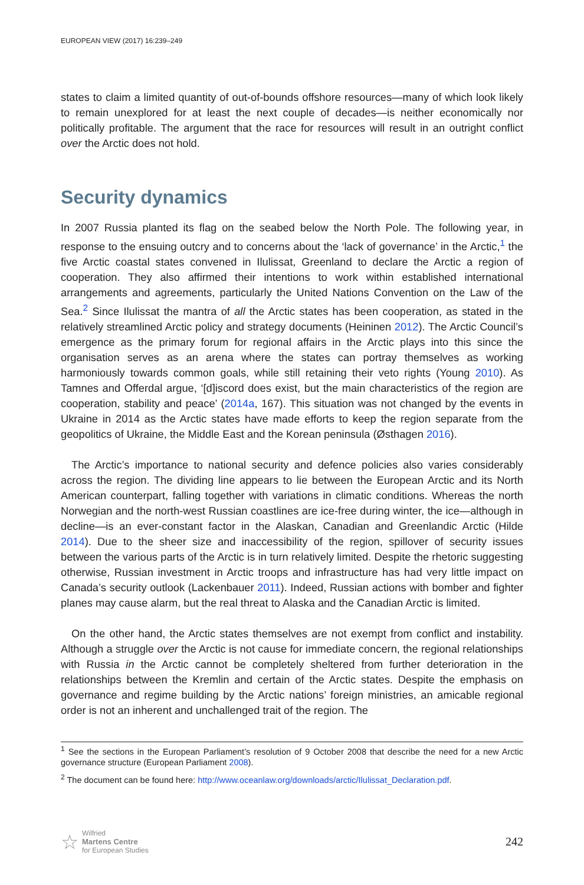EUROPEAN VIEW (2017) 16:239–249
states to claim a limited quantity of out-of-bounds offshore resources—many of which look likely to remain unexplored for at least the next couple of decades—is neither economically nor politically profitable. The argument that the race for resources will result in an outright conflict over the Arctic does not hold.
Security dynamics
In 2007 Russia planted its flag on the seabed below the North Pole. The following year, in response to the ensuing outcry and to concerns about the ‘lack of governance’ in the Arctic,<sup>1</sup> the five Arctic coastal states convened in Ilulissat, Greenland to declare the Arctic a region of cooperation. They also affirmed their intentions to work within established international arrangements and agreements, particularly the United Nations Convention on the Law of the Sea.<sup>2</sup> Since Ilulissat the mantra of all the Arctic states has been cooperation, as stated in the relatively streamlined Arctic policy and strategy documents (Heininen 2012). The Arctic Council’s emergence as the primary forum for regional affairs in the Arctic plays into this since the organisation serves as an arena where the states can portray themselves as working harmoniously towards common goals, while still retaining their veto rights (Young 2010). As Tamnes and Offerdal argue, ‘[d]iscord does exist, but the main characteristics of the region are cooperation, stability and peace’ (2014a, 167). This situation was not changed by the events in Ukraine in 2014 as the Arctic states have made efforts to keep the region separate from the geopolitics of Ukraine, the Middle East and the Korean peninsula (Østhagen 2016).
The Arctic’s importance to national security and defence policies also varies considerably across the region. The dividing line appears to lie between the European Arctic and its North American counterpart, falling together with variations in climatic conditions. Whereas the north Norwegian and the north-west Russian coastlines are ice-free during winter, the ice—although in decline—is an ever-constant factor in the Alaskan, Canadian and Greenlandic Arctic (Hilde 2014). Due to the sheer size and inaccessibility of the region, spillover of security issues between the various parts of the Arctic is in turn relatively limited. Despite the rhetoric suggesting otherwise, Russian investment in Arctic troops and infrastructure has had very little impact on Canada’s security outlook (Lackenbauer 2011). Indeed, Russian actions with bomber and fighter planes may cause alarm, but the real threat to Alaska and the Canadian Arctic is limited.
On the other hand, the Arctic states themselves are not exempt from conflict and instability. Although a struggle over the Arctic is not cause for immediate concern, the regional relationships with Russia in the Arctic cannot be completely sheltered from further deterioration in the relationships between the Kremlin and certain of the Arctic states. Despite the emphasis on governance and regime building by the Arctic nations’ foreign ministries, an amicable regional order is not an inherent and unchallenged trait of the region. The
<sup>1</sup> See the sections in the European Parliament’s resolution of 9 October 2008 that describe the need for a new Arctic governance structure (European Parliament 2008).
<sup>2</sup> The document can be found here: http://www.oceanlaw.org/downloads/arctic/Ilulissat_Declaration.pdf.
☆ Wilfried
Martens Centre
for European Studies
242